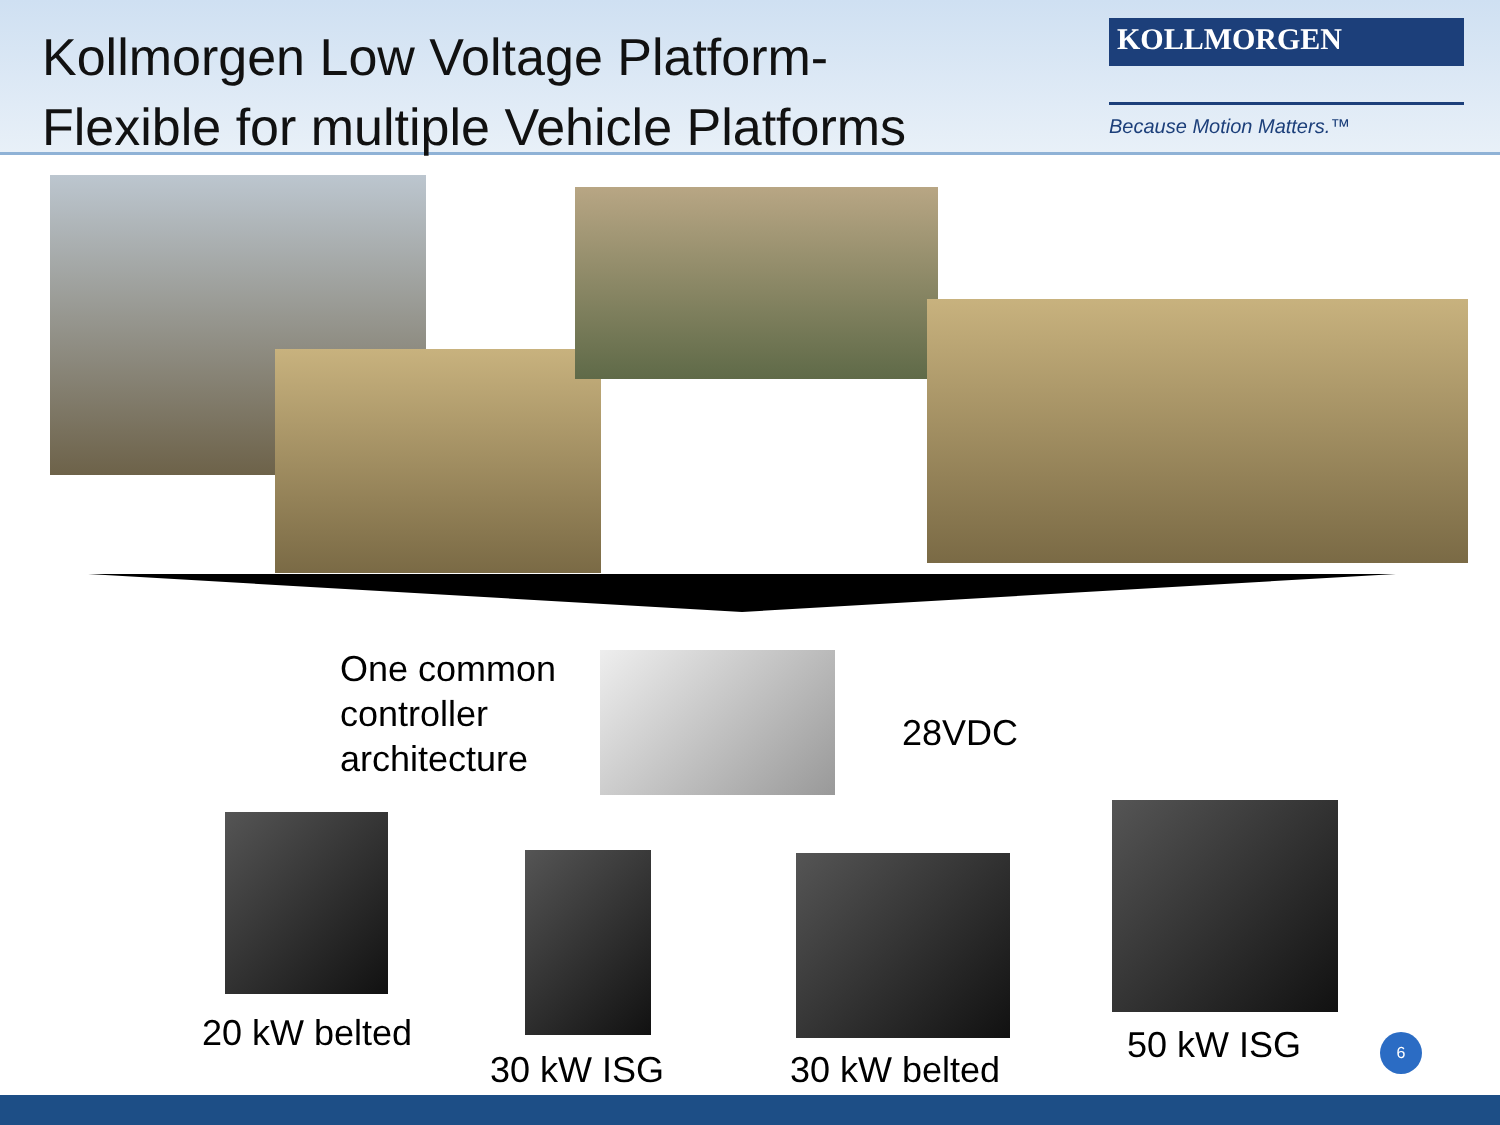Kollmorgen Low Voltage Platform-
Flexible for multiple Vehicle Platforms
KOLLMORGEN
Because Motion Matters.™
One common
controller
architecture
28VDC
20 kW belted
30 kW ISG 30 kW belted
50 kW ISG 6